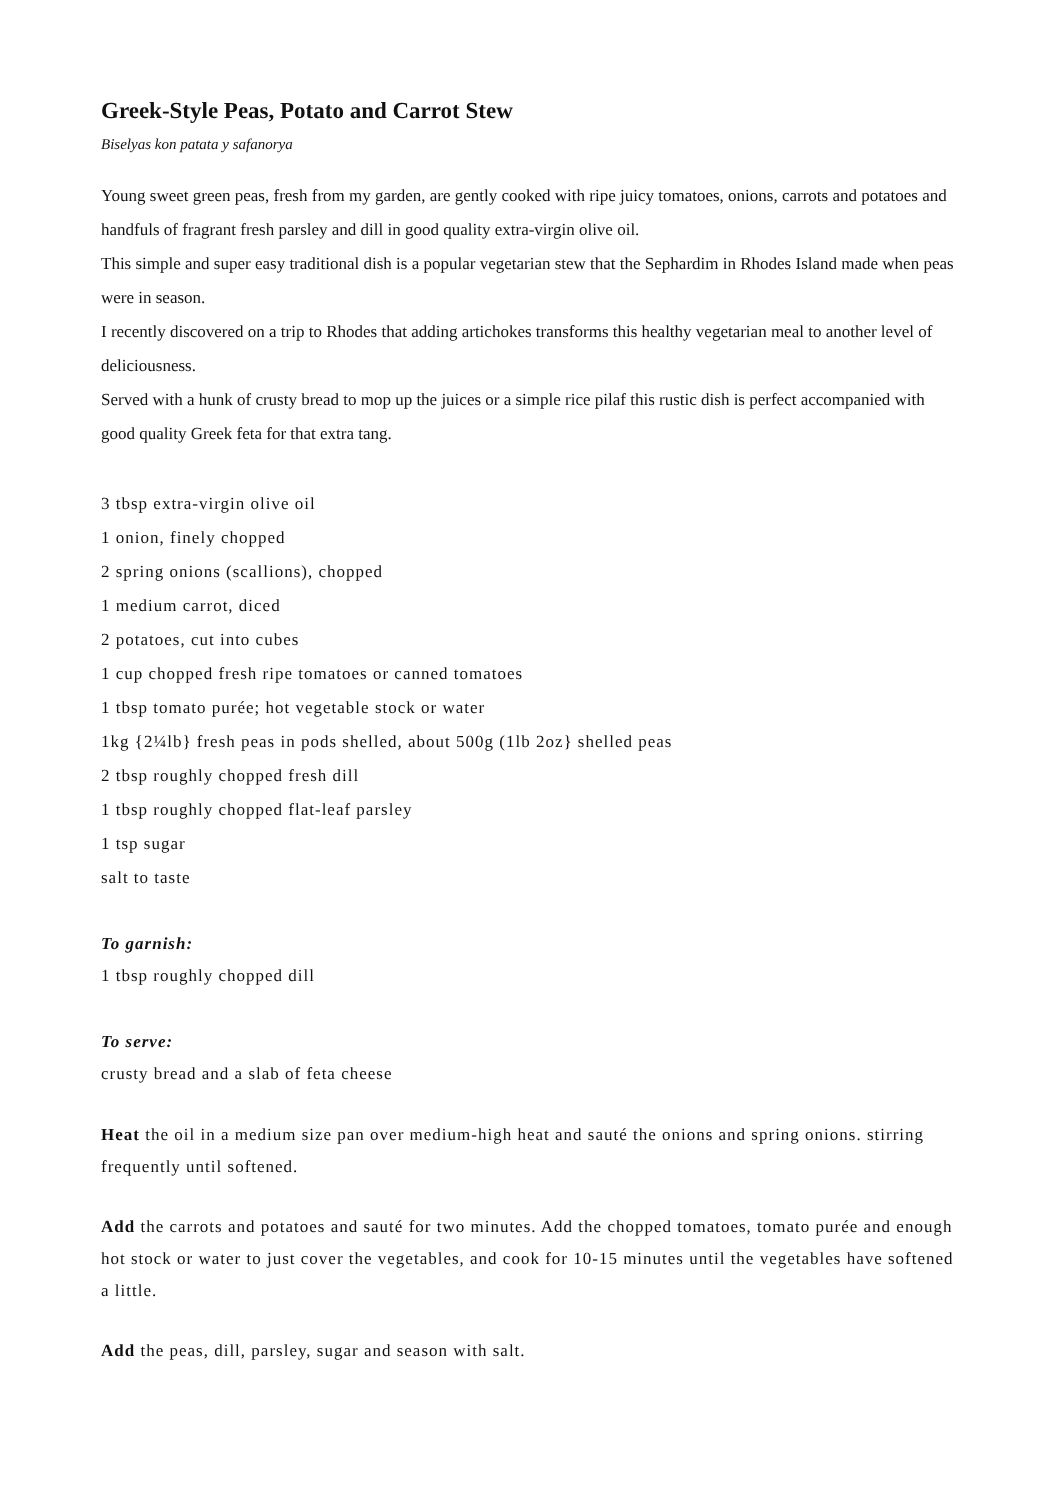Greek-Style Peas, Potato and Carrot Stew
Biselyas kon patata y safanorya
Young sweet green peas, fresh from my garden, are gently cooked with ripe juicy tomatoes, onions, carrots and potatoes and handfuls of fragrant fresh parsley and dill in good quality extra-virgin olive oil.
This simple and super easy traditional dish is a popular vegetarian stew that the Sephardim in Rhodes Island made when peas were in season.
I recently discovered on a trip to Rhodes that adding artichokes transforms this healthy vegetarian meal to another level of deliciousness.
Served with a hunk of crusty bread to mop up the juices or a simple rice pilaf this rustic dish is perfect accompanied with good quality Greek feta for that extra tang.
3 tbsp extra-virgin olive oil
1 onion, finely chopped
2 spring onions (scallions), chopped
1 medium carrot, diced
2 potatoes, cut into cubes
1 cup chopped fresh ripe tomatoes or canned tomatoes
1 tbsp tomato purée; hot vegetable stock or water
1kg {2¼lb} fresh peas in pods shelled, about 500g (1lb 2oz} shelled peas
2 tbsp roughly chopped fresh dill
1 tbsp roughly chopped flat-leaf parsley
1 tsp sugar
salt to taste
To garnish:
1 tbsp roughly chopped dill
To serve:
crusty bread and a slab of feta cheese
Heat the oil in a medium size pan over medium-high heat and sauté the onions and spring onions. stirring frequently until softened.
Add the carrots and potatoes and sauté for two minutes. Add the chopped tomatoes, tomato purée and enough hot stock or water to just cover the vegetables, and cook for 10-15 minutes until the vegetables have softened a little.
Add the peas, dill, parsley, sugar and season with salt.